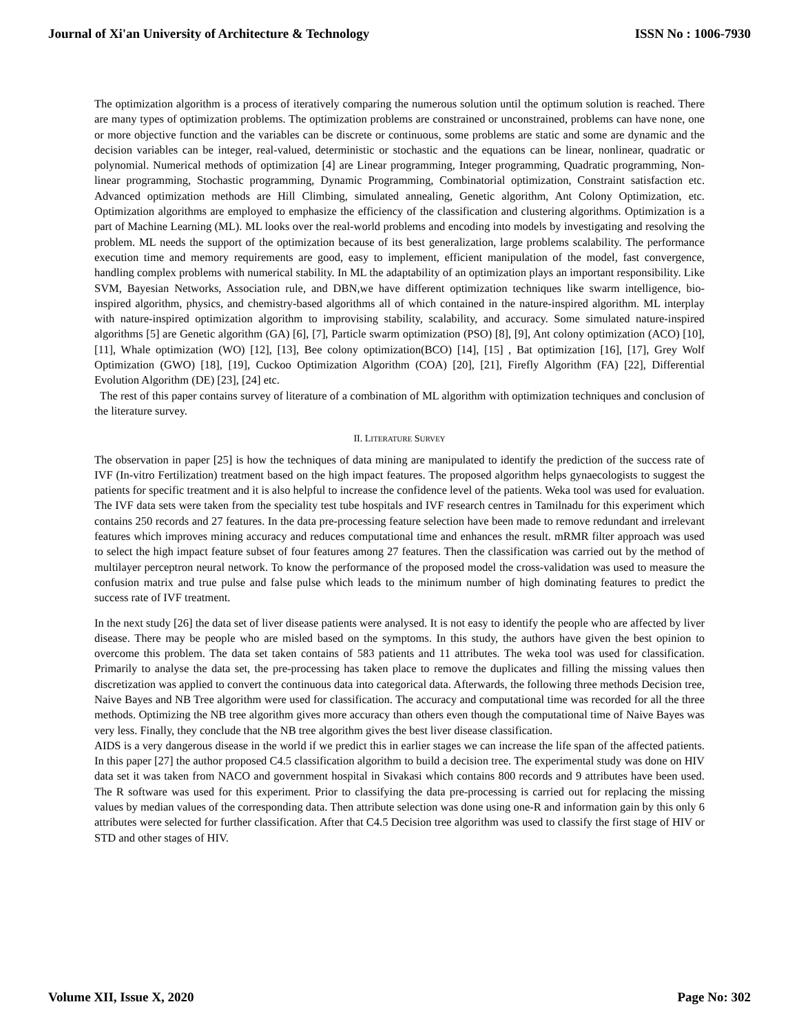Journal of Xi'an University of Architecture & Technology ISSN No : 1006-7930
The optimization algorithm is a process of iteratively comparing the numerous solution until the optimum solution is reached. There are many types of optimization problems. The optimization problems are constrained or unconstrained, problems can have none, one or more objective function and the variables can be discrete or continuous, some problems are static and some are dynamic and the decision variables can be integer, real-valued, deterministic or stochastic and the equations can be linear, nonlinear, quadratic or polynomial. Numerical methods of optimization [4] are Linear programming, Integer programming, Quadratic programming, Non-linear programming, Stochastic programming, Dynamic Programming, Combinatorial optimization, Constraint satisfaction etc. Advanced optimization methods are Hill Climbing, simulated annealing, Genetic algorithm, Ant Colony Optimization, etc. Optimization algorithms are employed to emphasize the efficiency of the classification and clustering algorithms. Optimization is a part of Machine Learning (ML). ML looks over the real-world problems and encoding into models by investigating and resolving the problem. ML needs the support of the optimization because of its best generalization, large problems scalability. The performance execution time and memory requirements are good, easy to implement, efficient manipulation of the model, fast convergence, handling complex problems with numerical stability. In ML the adaptability of an optimization plays an important responsibility. Like SVM, Bayesian Networks, Association rule, and DBN,we have different optimization techniques like swarm intelligence, bio-inspired algorithm, physics, and chemistry-based algorithms all of which contained in the nature-inspired algorithm. ML interplay with nature-inspired optimization algorithm to improvising stability, scalability, and accuracy. Some simulated nature-inspired algorithms [5] are Genetic algorithm (GA) [6], [7], Particle swarm optimization (PSO) [8], [9], Ant colony optimization (ACO) [10], [11], Whale optimization (WO) [12], [13], Bee colony optimization(BCO) [14], [15] , Bat optimization [16], [17], Grey Wolf Optimization (GWO) [18], [19], Cuckoo Optimization Algorithm (COA) [20], [21], Firefly Algorithm (FA) [22], Differential Evolution Algorithm (DE) [23], [24] etc.
The rest of this paper contains survey of literature of a combination of ML algorithm with optimization techniques and conclusion of the literature survey.
II. LITERATURE SURVEY
The observation in paper [25] is how the techniques of data mining are manipulated to identify the prediction of the success rate of IVF (In-vitro Fertilization) treatment based on the high impact features. The proposed algorithm helps gynaecologists to suggest the patients for specific treatment and it is also helpful to increase the confidence level of the patients. Weka tool was used for evaluation. The IVF data sets were taken from the speciality test tube hospitals and IVF research centres in Tamilnadu for this experiment which contains 250 records and 27 features. In the data pre-processing feature selection have been made to remove redundant and irrelevant features which improves mining accuracy and reduces computational time and enhances the result. mRMR filter approach was used to select the high impact feature subset of four features among 27 features. Then the classification was carried out by the method of multilayer perceptron neural network. To know the performance of the proposed model the cross-validation was used to measure the confusion matrix and true pulse and false pulse which leads to the minimum number of high dominating features to predict the success rate of IVF treatment.
In the next study [26] the data set of liver disease patients were analysed. It is not easy to identify the people who are affected by liver disease. There may be people who are misled based on the symptoms. In this study, the authors have given the best opinion to overcome this problem. The data set taken contains of 583 patients and 11 attributes. The weka tool was used for classification. Primarily to analyse the data set, the pre-processing has taken place to remove the duplicates and filling the missing values then discretization was applied to convert the continuous data into categorical data. Afterwards, the following three methods Decision tree, Naive Bayes and NB Tree algorithm were used for classification. The accuracy and computational time was recorded for all the three methods. Optimizing the NB tree algorithm gives more accuracy than others even though the computational time of Naive Bayes was very less. Finally, they conclude that the NB tree algorithm gives the best liver disease classification.
AIDS is a very dangerous disease in the world if we predict this in earlier stages we can increase the life span of the affected patients. In this paper [27] the author proposed C4.5 classification algorithm to build a decision tree. The experimental study was done on HIV data set it was taken from NACO and government hospital in Sivakasi which contains 800 records and 9 attributes have been used. The R software was used for this experiment. Prior to classifying the data pre-processing is carried out for replacing the missing values by median values of the corresponding data. Then attribute selection was done using one-R and information gain by this only 6 attributes were selected for further classification. After that C4.5 Decision tree algorithm was used to classify the first stage of HIV or STD and other stages of HIV.
Volume XII, Issue X, 2020 Page No: 302